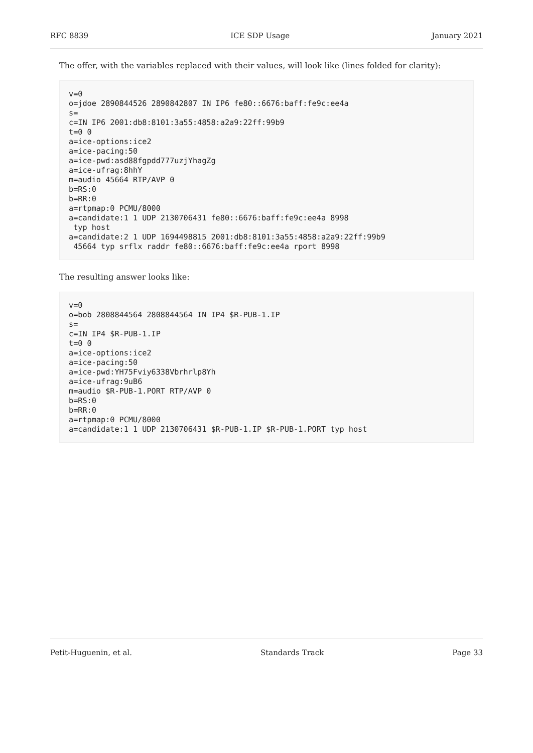RFC 8839 ICE SDP Usage January 2021
The offer, with the variables replaced with their values, will look like (lines folded for clarity):
v=0
o=jdoe 2890844526 2890842807 IN IP6 fe80::6676:baff:fe9c:ee4a
s=
c=IN IP6 2001:db8:8101:3a55:4858:a2a9:22ff:99b9
t=0 0
a=ice-options:ice2
a=ice-pacing:50
a=ice-pwd:asd88fgpdd777uzjYhagZg
a=ice-ufrag:8hhY
m=audio 45664 RTP/AVP 0
b=RS:0
b=RR:0
a=rtpmap:0 PCMU/8000
a=candidate:1 1 UDP 2130706431 fe80::6676:baff:fe9c:ee4a 8998
 typ host
a=candidate:2 1 UDP 1694498815 2001:db8:8101:3a55:4858:a2a9:22ff:99b9
 45664 typ srflx raddr fe80::6676:baff:fe9c:ee4a rport 8998
The resulting answer looks like:
v=0
o=bob 2808844564 2808844564 IN IP4 $R-PUB-1.IP
s=
c=IN IP4 $R-PUB-1.IP
t=0 0
a=ice-options:ice2
a=ice-pacing:50
a=ice-pwd:YH75Fviy6338Vbrhrlp8Yh
a=ice-ufrag:9uB6
m=audio $R-PUB-1.PORT RTP/AVP 0
b=RS:0
b=RR:0
a=rtpmap:0 PCMU/8000
a=candidate:1 1 UDP 2130706431 $R-PUB-1.IP $R-PUB-1.PORT typ host
Petit-Huguenin, et al. Standards Track Page 33